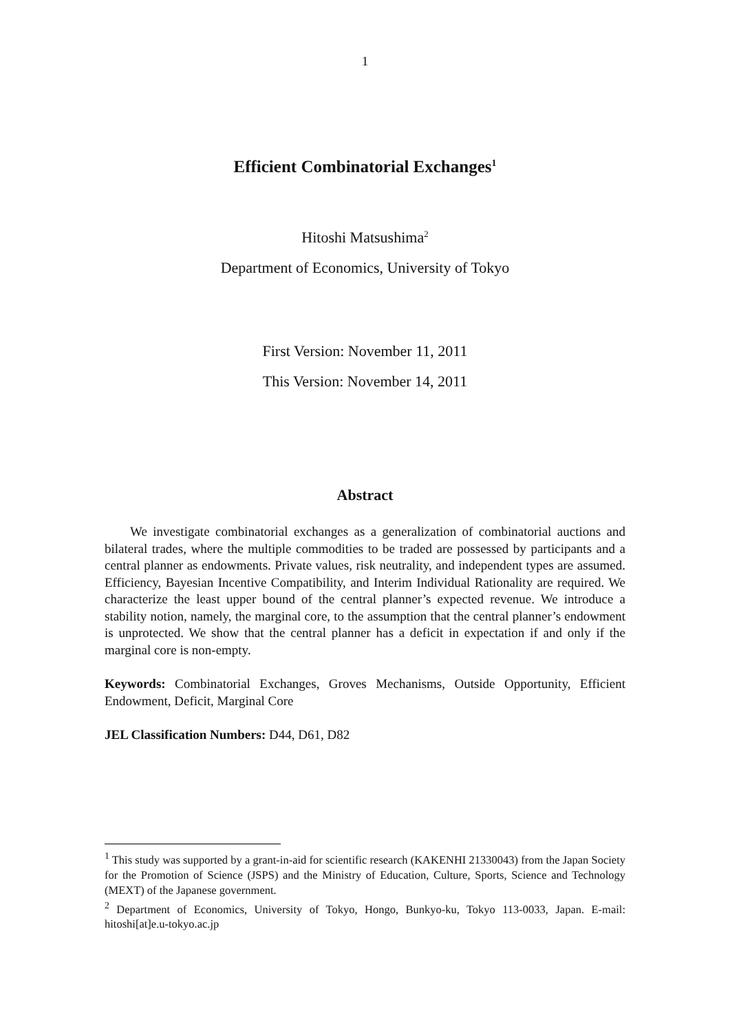1
Efficient Combinatorial Exchanges<sup>1</sup>
Hitoshi Matsushima<sup>2</sup>
Department of Economics, University of Tokyo
First Version: November 11, 2011
This Version: November 14, 2011
Abstract
We investigate combinatorial exchanges as a generalization of combinatorial auctions and bilateral trades, where the multiple commodities to be traded are possessed by participants and a central planner as endowments. Private values, risk neutrality, and independent types are assumed. Efficiency, Bayesian Incentive Compatibility, and Interim Individual Rationality are required. We characterize the least upper bound of the central planner’s expected revenue. We introduce a stability notion, namely, the marginal core, to the assumption that the central planner’s endowment is unprotected. We show that the central planner has a deficit in expectation if and only if the marginal core is non-empty.
Keywords: Combinatorial Exchanges, Groves Mechanisms, Outside Opportunity, Efficient Endowment, Deficit, Marginal Core
JEL Classification Numbers: D44, D61, D82
<sup>1</sup> This study was supported by a grant-in-aid for scientific research (KAKENHI 21330043) from the Japan Society for the Promotion of Science (JSPS) and the Ministry of Education, Culture, Sports, Science and Technology (MEXT) of the Japanese government.
<sup>2</sup> Department of Economics, University of Tokyo, Hongo, Bunkyo-ku, Tokyo 113-0033, Japan. E-mail: hitoshi[at]e.u-tokyo.ac.jp